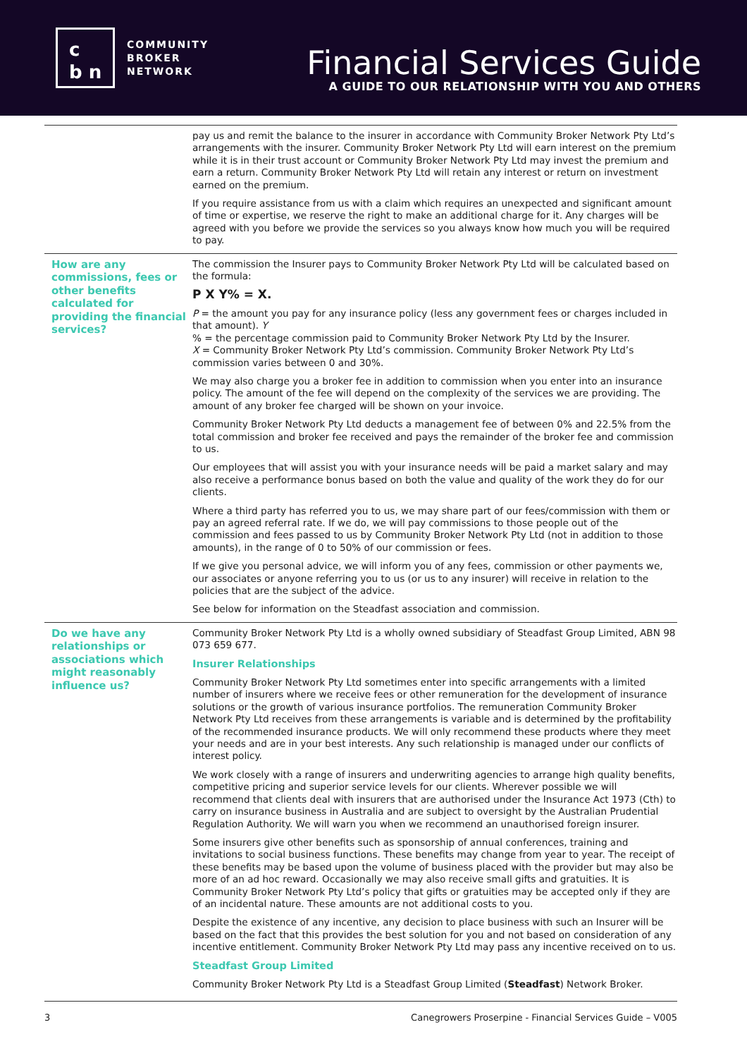c
b n
COMMUNITY
BROKER
NETWORK
Financial Services Guide
A GUIDE TO OUR RELATIONSHIP WITH YOU AND OTHERS
| | pay us and remit the balance to the insurer in accordance with Community Broker Network Pty Ltd’s arrangements with the insurer. Community Broker Network Pty Ltd will earn interest on the premium while it is in their trust account or Community Broker Network Pty Ltd may invest the premium and earn a return. Community Broker Network Pty Ltd will retain any interest or return on investment earned on the premium. If you require assistance from us with a claim which requires an unexpected and significant amount of time or expertise, we reserve the right to make an additional charge for it. Any charges will be agreed with you before we provide the services so you always know how much you will be required to pay. |
| How are any commissions, fees or other benefits calculated for providing the financial services? | The commission the Insurer pays to Community Broker Network Pty Ltd will be calculated based on the formula: P X Y% = X. P = the amount you pay for any insurance policy (less any government fees or charges included in that amount). Y % = the percentage commission paid to Community Broker Network Pty Ltd by the Insurer. X = Community Broker Network Pty Ltd’s commission. Community Broker Network Pty Ltd’s commission varies between 0 and 30%. We may also charge you a broker fee in addition to commission when you enter into an insurance policy. The amount of the fee will depend on the complexity of the services we are providing. The amount of any broker fee charged will be shown on your invoice. Community Broker Network Pty Ltd deducts a management fee of between 0% and 22.5% from the total commission and broker fee received and pays the remainder of the broker fee and commission to us. Our employees that will assist you with your insurance needs will be paid a market salary and may also receive a performance bonus based on both the value and quality of the work they do for our clients. Where a third party has referred you to us, we may share part of our fees/commission with them or pay an agreed referral rate. If we do, we will pay commissions to those people out of the commission and fees passed to us by Community Broker Network Pty Ltd (not in addition to those amounts), in the range of 0 to 50% of our commission or fees. If we give you personal advice, we will inform you of any fees, commission or other payments we, our associates or anyone referring you to us (or us to any insurer) will receive in relation to the policies that are the subject of the advice. See below for information on the Steadfast association and commission. |
| Do we have any relationships or associations which might reasonably influence us? | Community Broker Network Pty Ltd is a wholly owned subsidiary of Steadfast Group Limited, ABN 98 073 659 677. Insurer Relationships Community Broker Network Pty Ltd sometimes enter into specific arrangements with a limited number of insurers where we receive fees or other remuneration for the development of insurance solutions or the growth of various insurance portfolios. The remuneration Community Broker Network Pty Ltd receives from these arrangements is variable and is determined by the profitability of the recommended insurance products. We will only recommend these products where they meet your needs and are in your best interests. Any such relationship is managed under our conflicts of interest policy. We work closely with a range of insurers and underwriting agencies to arrange high quality benefits, competitive pricing and superior service levels for our clients. Wherever possible we will recommend that clients deal with insurers that are authorised under the Insurance Act 1973 (Cth) to carry on insurance business in Australia and are subject to oversight by the Australian Prudential Regulation Authority. We will warn you when we recommend an unauthorised foreign insurer. Some insurers give other benefits such as sponsorship of annual conferences, training and invitations to social business functions. These benefits may change from year to year. The receipt of these benefits may be based upon the volume of business placed with the provider but may also be more of an ad hoc reward. Occasionally we may also receive small gifts and gratuities. It is Community Broker Network Pty Ltd’s policy that gifts or gratuities may be accepted only if they are of an incidental nature. These amounts are not additional costs to you. Despite the existence of any incentive, any decision to place business with such an Insurer will be based on the fact that this provides the best solution for you and not based on consideration of any incentive entitlement. Community Broker Network Pty Ltd may pass any incentive received on to us. Steadfast Group Limited Community Broker Network Pty Ltd is a Steadfast Group Limited ( Steadfast ) Network Broker. |
3 Canegrowers Proserpine - Financial Services Guide – V005